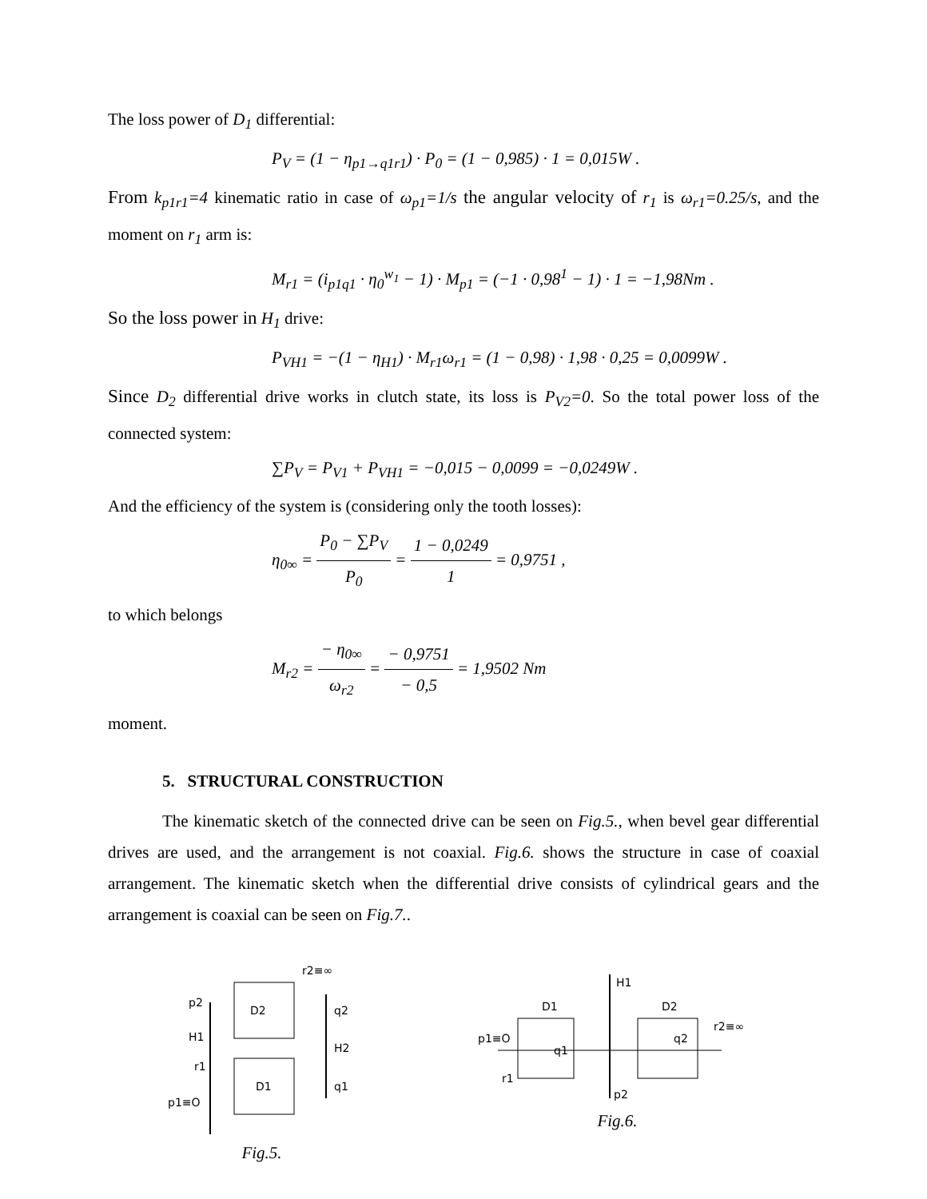The loss power of D<sub>1</sub> differential:
P<sub>V</sub> = (1 − η<sub>p1→q1r1</sub>) · P<sub>0</sub> = (1 − 0,985) · 1 = 0,015W .
From k<sub>p1r1</sub>=4 kinematic ratio in case of ω<sub>p1</sub>=1/s the angular velocity of r<sub>1</sub> is ω<sub>r1</sub>=0.25/s, and the moment on r<sub>1</sub> arm is:
M<sub>r1</sub> = (i<sub>p1q1</sub> · η<sub>0</sub><sup>w<sub>1</sub></sup> − 1) · M<sub>p1</sub> = (−1 · 0,98<sup>1</sup> − 1) · 1 = −1,98Nm .
So the loss power in H<sub>1</sub> drive:
P<sub>VH1</sub> = −(1 − η<sub>H1</sub>) · M<sub>r1</sub>ω<sub>r1</sub> = (1 − 0,98) · 1,98 · 0,25 = 0,0099W .
Since D<sub>2</sub> differential drive works in clutch state, its loss is P<sub>V2</sub>=0. So the total power loss of the connected system:
∑P<sub>V</sub> = P<sub>V1</sub> + P<sub>VH1</sub> = −0,015 − 0,0099 = −0,0249W .
And the efficiency of the system is (considering only the tooth losses):
η<sub>0∞</sub> = P<sub>0</sub> − ∑P<sub>V</sub> P<sub>0</sub> = 1 − 0,0249 1 = 0,9751 ,
to which belongs
M<sub>r2</sub> = − η<sub>0∞</sub> ω<sub>r2</sub> = − 0,9751 − 0,5 = 1,9502 Nm
moment.
5. STRUCTURAL CONSTRUCTION
The kinematic sketch of the connected drive can be seen on Fig.5., when bevel gear differential drives are used, and the arrangement is not coaxial. Fig.6. shows the structure in case of coaxial arrangement. The kinematic sketch when the differential drive consists of cylindrical gears and the arrangement is coaxial can be seen on Fig.7..
p2
D2
q2
H1
H2
r1
D1
q1
p1≡O
r2≡∞
Fig.5.
H1
D1
D2
p1≡O
q1
q2
r2≡∞
r1
p2
Fig.6.